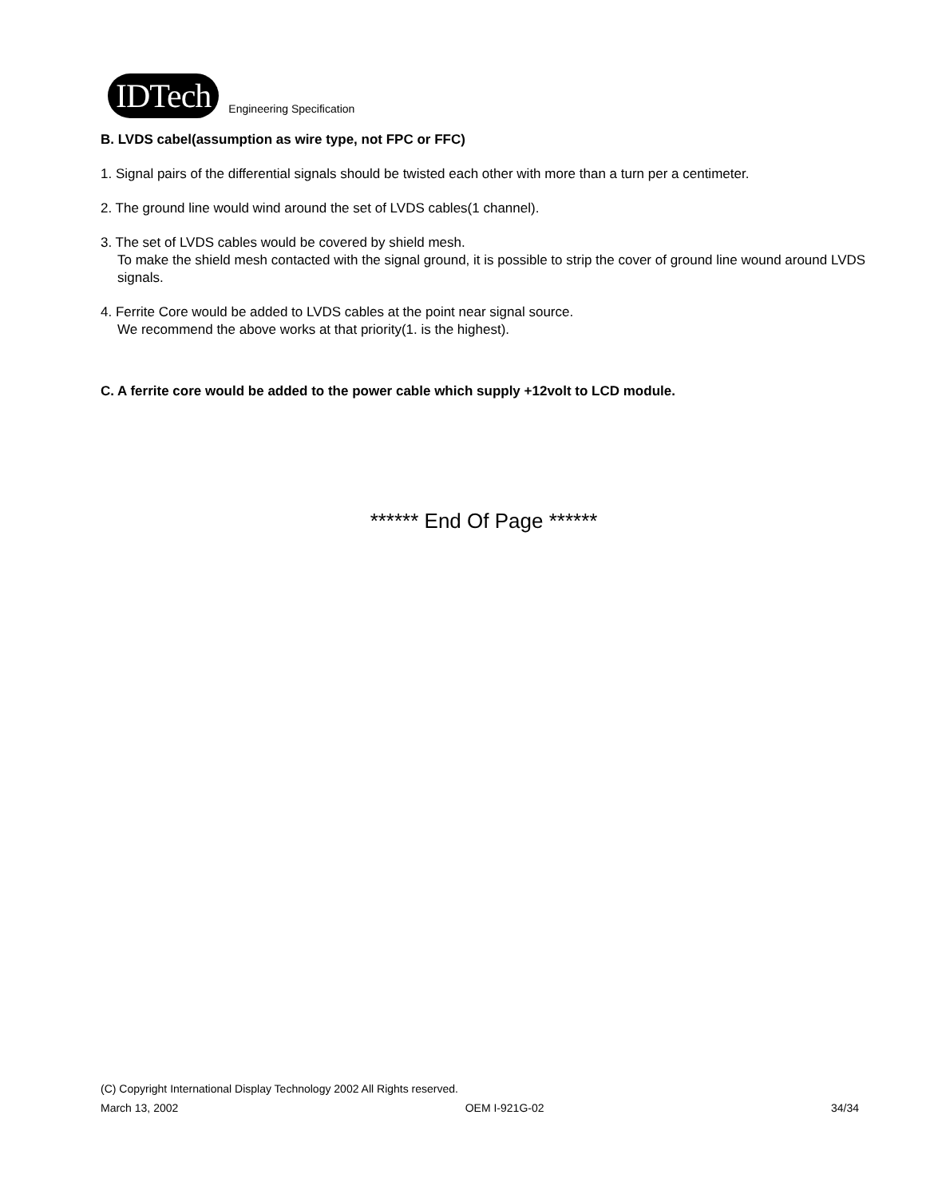IDTech Engineering Specification
B. LVDS cabel(assumption as wire type, not FPC or FFC)
1. Signal pairs of the differential signals should be twisted each other with more than a turn per a centimeter.
2. The ground line would wind around the set of LVDS cables(1 channel).
3. The set of LVDS cables would be covered by shield mesh.
To make the shield mesh contacted with the signal ground, it is possible to strip the cover of ground line wound around LVDS signals.
4. Ferrite Core would be added to LVDS cables at the point near signal source.
We recommend the above works at that priority(1. is the highest).
C. A ferrite core would be added to the power cable which supply +12volt to LCD module.
****** End Of Page ******
(C) Copyright International Display Technology 2002 All Rights reserved.
March 13, 2002 OEM I-921G-02 34/34